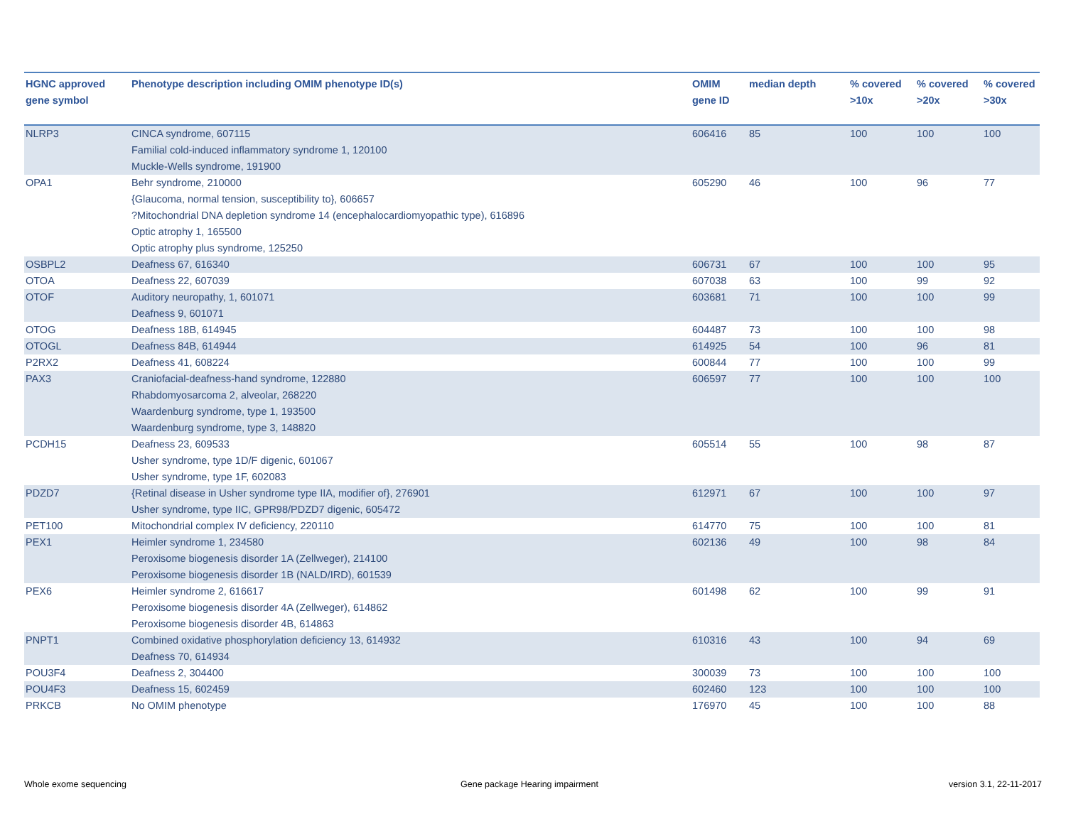| HGNC approved gene symbol | Phenotype description including OMIM phenotype ID(s) | OMIM gene ID | median depth | % covered >10x | % covered >20x | % covered >30x |
| --- | --- | --- | --- | --- | --- | --- |
| NLRP3 | CINCA syndrome, 607115 Familial cold-induced inflammatory syndrome 1, 120100 Muckle-Wells syndrome, 191900 | 606416 | 85 | 100 | 100 | 100 |
| OPA1 | Behr syndrome, 210000 {Glaucoma, normal tension, susceptibility to}, 606657 ?Mitochondrial DNA depletion syndrome 14 (encephalocardiomyopathic type), 616896 Optic atrophy 1, 165500 Optic atrophy plus syndrome, 125250 | 605290 | 46 | 100 | 96 | 77 |
| OSBPL2 | Deafness 67, 616340 | 606731 | 67 | 100 | 100 | 95 |
| OTOA | Deafness 22, 607039 | 607038 | 63 | 100 | 99 | 92 |
| OTOF | Auditory neuropathy, 1, 601071 Deafness 9, 601071 | 603681 | 71 | 100 | 100 | 99 |
| OTOG | Deafness 18B, 614945 | 604487 | 73 | 100 | 100 | 98 |
| OTOGL | Deafness 84B, 614944 | 614925 | 54 | 100 | 96 | 81 |
| P2RX2 | Deafness 41, 608224 | 600844 | 77 | 100 | 100 | 99 |
| PAX3 | Craniofacial-deafness-hand syndrome, 122880 Rhabdomyosarcoma 2, alveolar, 268220 Waardenburg syndrome, type 1, 193500 Waardenburg syndrome, type 3, 148820 | 606597 | 77 | 100 | 100 | 100 |
| PCDH15 | Deafness 23, 609533 Usher syndrome, type 1D/F digenic, 601067 Usher syndrome, type 1F, 602083 | 605514 | 55 | 100 | 98 | 87 |
| PDZD7 | {Retinal disease in Usher syndrome type IIA, modifier of}, 276901 Usher syndrome, type IIC, GPR98/PDZD7 digenic, 605472 | 612971 | 67 | 100 | 100 | 97 |
| PET100 | Mitochondrial complex IV deficiency, 220110 | 614770 | 75 | 100 | 100 | 81 |
| PEX1 | Heimler syndrome 1, 234580 Peroxisome biogenesis disorder 1A (Zellweger), 214100 Peroxisome biogenesis disorder 1B (NALD/IRD), 601539 | 602136 | 49 | 100 | 98 | 84 |
| PEX6 | Heimler syndrome 2, 616617 Peroxisome biogenesis disorder 4A (Zellweger), 614862 Peroxisome biogenesis disorder 4B, 614863 | 601498 | 62 | 100 | 99 | 91 |
| PNPT1 | Combined oxidative phosphorylation deficiency 13, 614932 Deafness 70, 614934 | 610316 | 43 | 100 | 94 | 69 |
| POU3F4 | Deafness 2, 304400 | 300039 | 73 | 100 | 100 | 100 |
| POU4F3 | Deafness 15, 602459 | 602460 | 123 | 100 | 100 | 100 |
| PRKCB | No OMIM phenotype | 176970 | 45 | 100 | 100 | 88 |
Whole exome sequencing
Gene package Hearing impairment
version 3.1, 22-11-2017